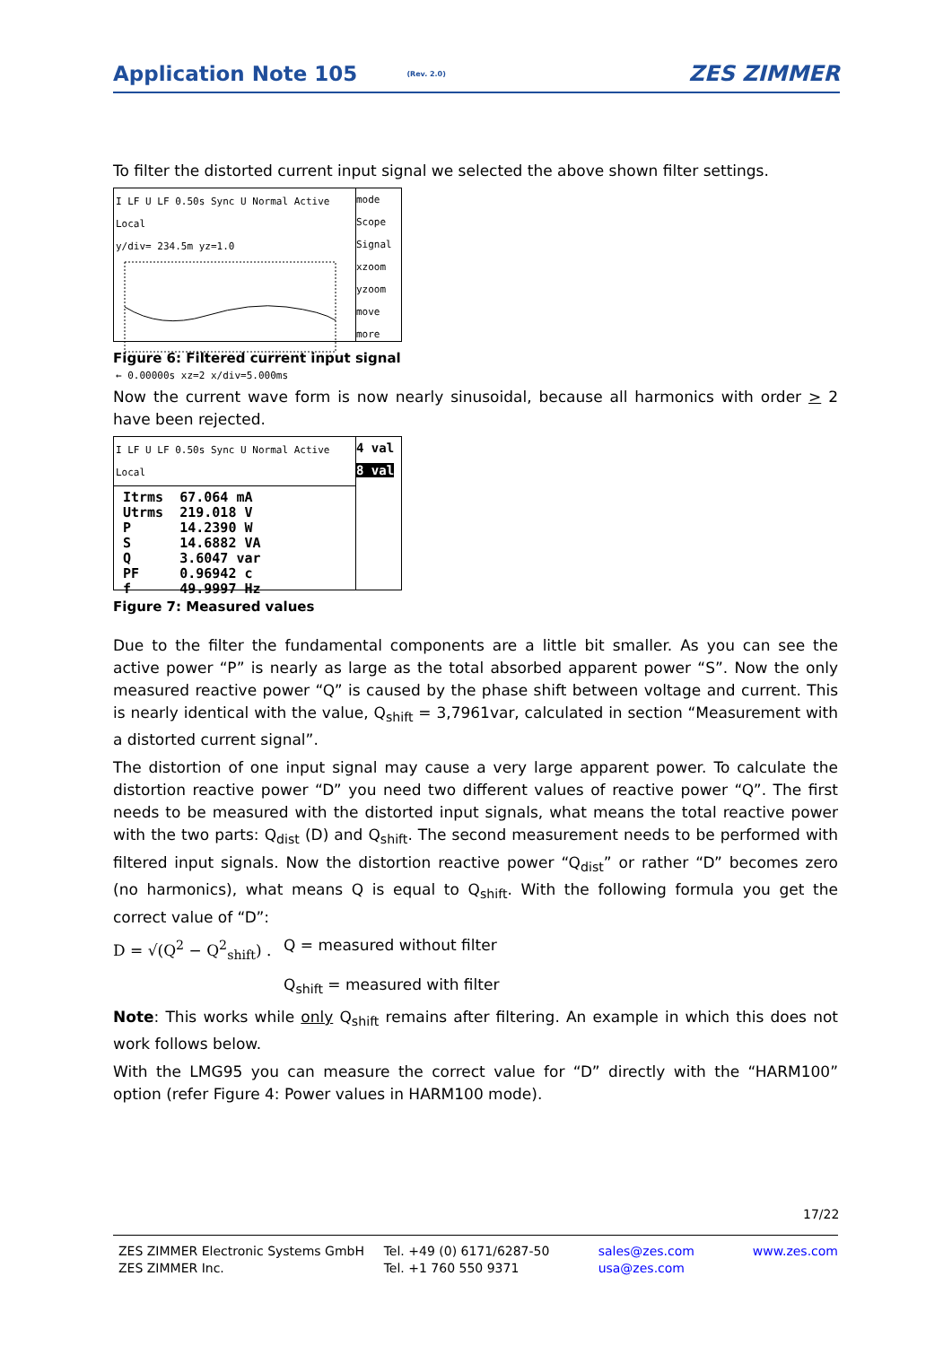Application Note 105 (Rev. 2.0) ZES ZIMMER
To filter the distorted current input signal we selected the above shown filter settings.
I LF U LF 0.50s Sync U Normal Active Local
y/div= 234.5m yz=1.0
← 0.00000s xz=2 x/div=5.000ms
mode Scope
Signal
xzoom
yzoom
move
more
Figure 6: Filtered current input signal
Now the current wave form is now nearly sinusoidal, because all harmonics with order > 2 have been rejected.
I LF U LF 0.50s Sync U Normal Active Local
Itrms 67.064 mA
Utrms 219.018 V
P 14.2390 W
S 14.6882 VA
Q 3.6047 var
PF 0.96942 c
f 49.9997 Hz
4 val
8 val
Figure 7: Measured values
Due to the filter the fundamental components are a little bit smaller. As you can see the active power “P” is nearly as large as the total absorbed apparent power “S”. Now the only measured reactive power “Q” is caused by the phase shift between voltage and current. This is nearly identical with the value, Q<sub>shift</sub> = 3,7961var, calculated in section “Measurement with a distorted current signal”.
The distortion of one input signal may cause a very large apparent power. To calculate the distortion reactive power “D” you need two different values of reactive power “Q”. The first needs to be measured with the distorted input signals, what means the total reactive power with the two parts: Q<sub>dist</sub> (D) and Q<sub>shift</sub>. The second measurement needs to be performed with filtered input signals. Now the distortion reactive power “Q<sub>dist</sub>” or rather “D” becomes zero (no harmonics), what means Q is equal to Q<sub>shift</sub>. With the following formula you get the correct value of “D”:
D = √(Q<sup>2</sup> − Q<sup>2</sup><sub>shift</sub>) . Q = measured without filter
Q<sub>shift</sub> = measured with filter
Note: This works while only Q<sub>shift</sub> remains after filtering. An example in which this does not work follows below.
With the LMG95 you can measure the correct value for “D” directly with the “HARM100” option (refer Figure 4: Power values in HARM100 mode).
17/22
ZES ZIMMER Electronic Systems GmbH
ZES ZIMMER Inc.
Tel. +49 (0) 6171/6287-50
Tel. +1 760 550 9371
sales@zes.com
usa@zes.com
www.zes.com